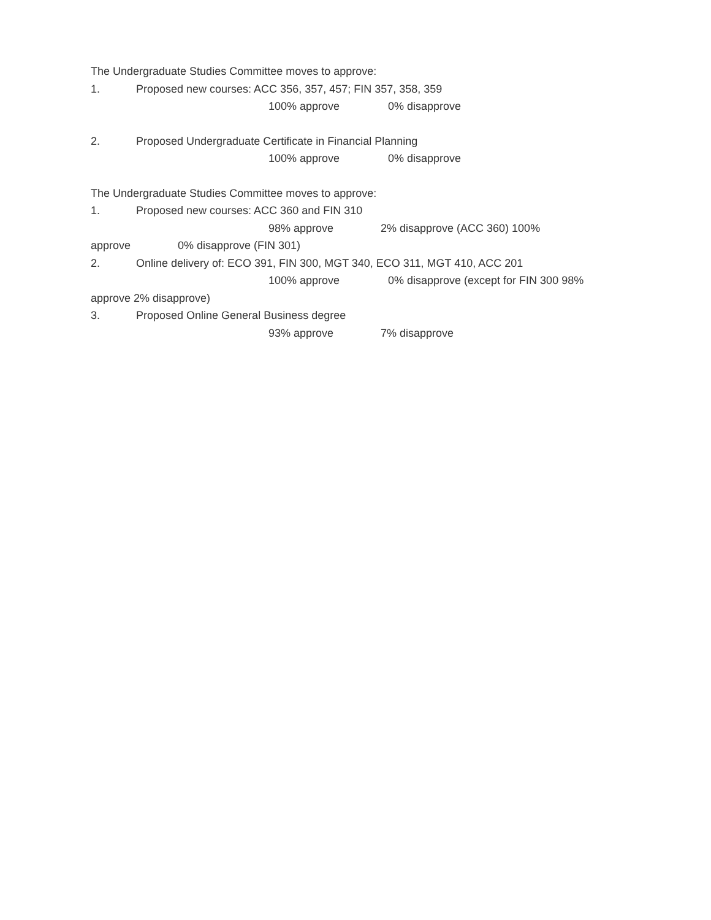The Undergraduate Studies Committee moves to approve:
1. Proposed new courses: ACC 356, 357, 457; FIN 357, 358, 359
100% approve 0% disapprove
2. Proposed Undergraduate Certificate in Financial Planning
100% approve 0% disapprove
The Undergraduate Studies Committee moves to approve:
1. Proposed new courses: ACC 360 and FIN 310
98% approve 2% disapprove (ACC 360) 100%
approve 0% disapprove (FIN 301)
2. Online delivery of: ECO 391, FIN 300, MGT 340, ECO 311, MGT 410, ACC 201
100% approve 0% disapprove (except for FIN 300 98%
approve 2% disapprove)
3. Proposed Online General Business degree
93% approve 7% disapprove